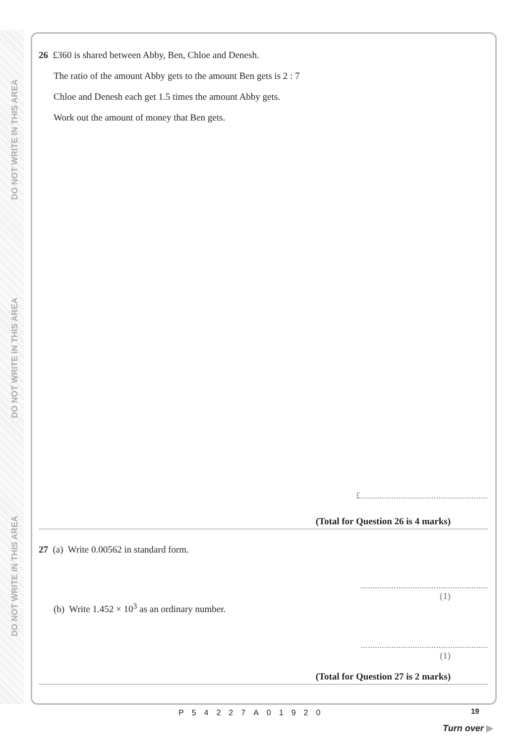DO NOT WRITE IN THIS AREA
DO NOT WRITE IN THIS AREA
DO NOT WRITE IN THIS AREA
26 £360 is shared between Abby, Ben, Chloe and Denesh.
The ratio of the amount Abby gets to the amount Ben gets is 2 : 7
Chloe and Denesh each get 1.5 times the amount Abby gets.
Work out the amount of money that Ben gets.
£......................................................
(Total for Question 26 is 4 marks)
27 (a) Write 0.00562 in standard form.
......................................................
(1)
(b) Write 1.452 × 10<sup>3</sup> as an ordinary number.
......................................................
(1)
(Total for Question 27 is 2 marks)
P54227A01920 19
Turn over ▶